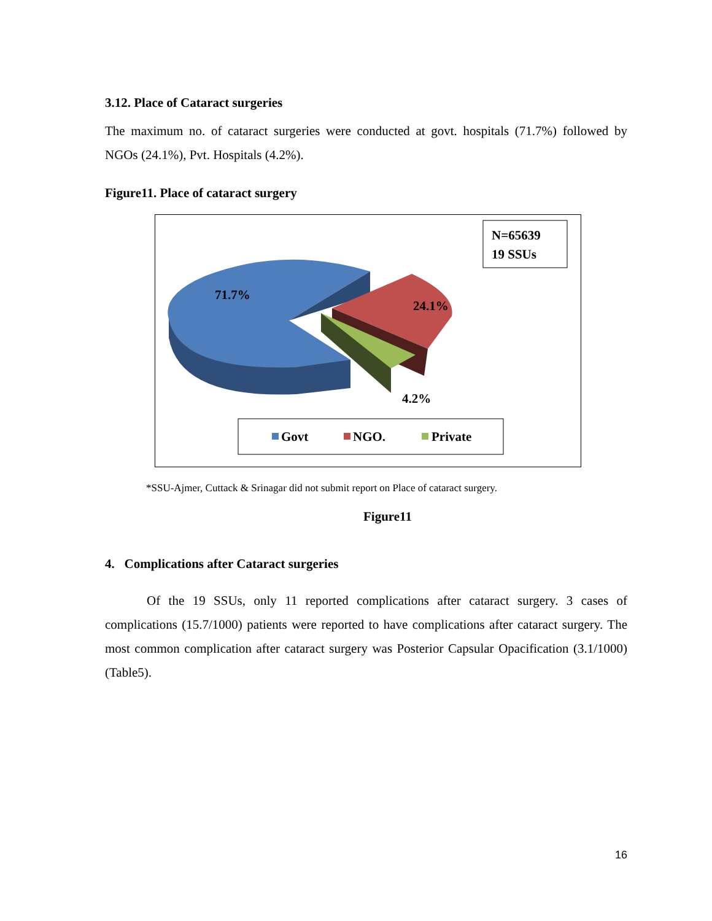3.12. Place of Cataract surgeries
The maximum no. of cataract surgeries were conducted at govt. hospitals (71.7%) followed by NGOs (24.1%), Pvt. Hospitals (4.2%).
Figure11. Place of cataract surgery
N=65639
19 SSUs
71.7%
24.1%
4.2%
Govt NGO. Private
*SSU-Ajmer, Cuttack & Srinagar did not submit report on Place of cataract surgery.
Figure11
4. Complications after Cataract surgeries
Of the 19 SSUs, only 11 reported complications after cataract surgery. 3 cases of complications (15.7/1000) patients were reported to have complications after cataract surgery. The most common complication after cataract surgery was Posterior Capsular Opacification (3.1/1000) (Table5).
16